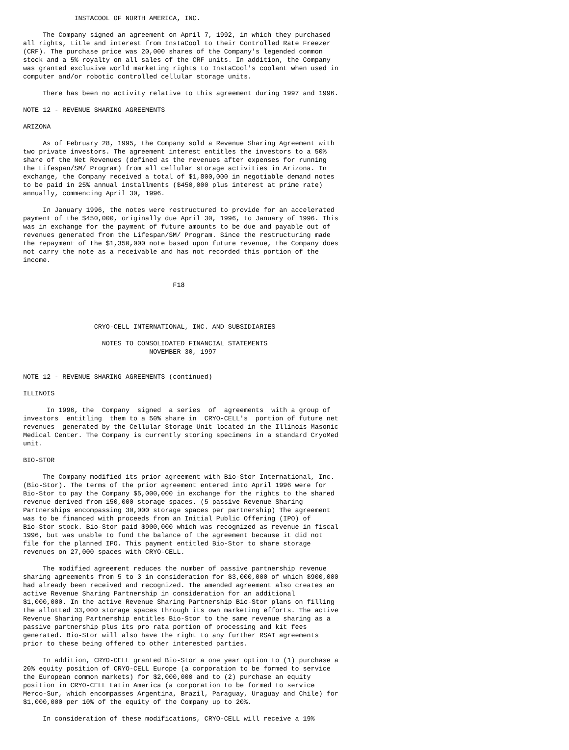INSTACOOL OF NORTH AMERICA, INC.

     The Company signed an agreement on April 7, 1992, in which they purchased
all rights, title and interest from InstaCool to their Controlled Rate Freezer
(CRF). The purchase price was 20,000 shares of the Company's legended common
stock and a 5% royalty on all sales of the CRF units. In addition, the Company
was granted exclusive world marketing rights to InstaCool's coolant when used in
computer and/or robotic controlled cellular storage units.

     There has been no activity relative to this agreement during 1997 and 1996.

NOTE 12 - REVENUE SHARING AGREEMENTS

ARIZONA

     As of February 28, 1995, the Company sold a Revenue Sharing Agreement with
two private investors. The agreement interest entitles the investors to a 50%
share of the Net Revenues (defined as the revenues after expenses for running
the Lifespan/SM/ Program) from all cellular storage activities in Arizona. In
exchange, the Company received a total of $1,800,000 in negotiable demand notes
to be paid in 25% annual installments ($450,000 plus interest at prime rate)
annually, commencing April 30, 1996.

     In January 1996, the notes were restructured to provide for an accelerated
payment of the $450,000, originally due April 30, 1996, to January of 1996. This
was in exchange for the payment of future amounts to be due and payable out of
revenues generated from the Lifespan/SM/ Program. Since the restructuring made
the repayment of the $1,350,000 note based upon future revenue, the Company does
not carry the note as a receivable and has not recorded this portion of the
income.


                                      F18




                  CRYO-CELL INTERNATIONAL, INC. AND SUBSIDIARIES

                    NOTES TO CONSOLIDATED FINANCIAL STATEMENTS
                                NOVEMBER 30, 1997


NOTE 12 - REVENUE SHARING AGREEMENTS (continued)

ILLINOIS

      In 1996, the  Company  signed  a series  of  agreements  with a group of
investors  entitling  them to a 50% share in  CRYO-CELL's  portion of future net
revenues  generated by the Cellular Storage Unit located in the Illinois Masonic
Medical Center. The Company is currently storing specimens in a standard CryoMed
unit.

BIO-STOR

     The Company modified its prior agreement with Bio-Stor International, Inc.
(Bio-Stor). The terms of the prior agreement entered into April 1996 were for
Bio-Stor to pay the Company $5,000,000 in exchange for the rights to the shared
revenue derived from 150,000 storage spaces. (5 passive Revenue Sharing
Partnerships encompassing 30,000 storage spaces per partnership) The agreement
was to be financed with proceeds from an Initial Public Offering (IPO) of
Bio-Stor stock. Bio-Stor paid $900,000 which was recognized as revenue in fiscal
1996, but was unable to fund the balance of the agreement because it did not
file for the planned IPO. This payment entitled Bio-Stor to share storage
revenues on 27,000 spaces with CRYO-CELL.

     The modified agreement reduces the number of passive partnership revenue
sharing agreements from 5 to 3 in consideration for $3,000,000 of which $900,000
had already been received and recognized. The amended agreement also creates an
active Revenue Sharing Partnership in consideration for an additional
$1,000,000. In the active Revenue Sharing Partnership Bio-Stor plans on filling
the allotted 33,000 storage spaces through its own marketing efforts. The active
Revenue Sharing Partnership entitles Bio-Stor to the same revenue sharing as a
passive partnership plus its pro rata portion of processing and kit fees
generated. Bio-Stor will also have the right to any further RSAT agreements
prior to these being offered to other interested parties.

     In addition, CRYO-CELL granted Bio-Stor a one year option to (1) purchase a
20% equity position of CRYO-CELL Europe (a corporation to be formed to service
the European common markets) for $2,000,000 and to (2) purchase an equity
position in CRYO-CELL Latin America (a corporation to be formed to service
Merco-Sur, which encompasses Argentina, Brazil, Paraguay, Uraguay and Chile) for
$1,000,000 per 10% of the equity of the Company up to 20%.

     In consideration of these modifications, CRYO-CELL will receive a 19%